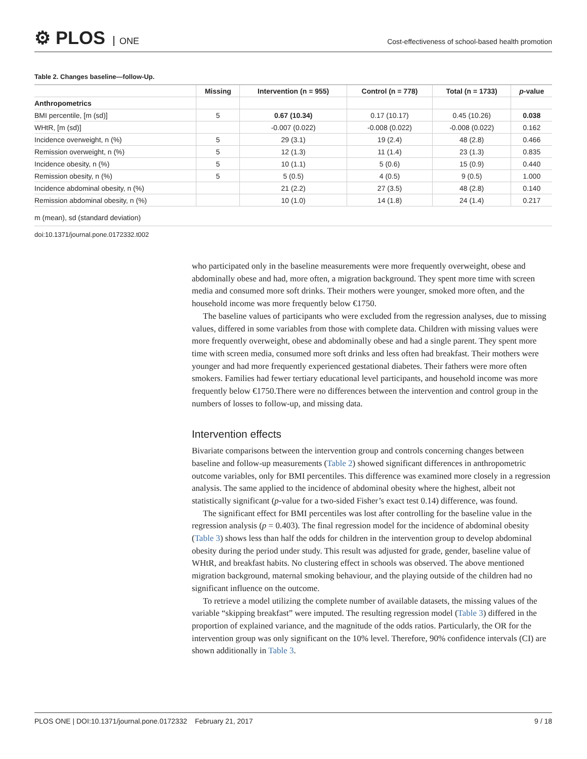⚙ PLOS ONE
Cost-effectiveness of school-based health promotion
Table 2. Changes baseline—follow-Up.
| | Missing | Intervention (n = 955) | Control (n = 778) | Total (n = 1733) | p -value |
| --- | --- | --- | --- | --- | --- |
| Anthropometrics | | | | | |
| BMI percentile, [m (sd)] | 5 | 0.67 (10.34) | 0.17 (10.17) | 0.45 (10.26) | 0.038 |
| WHtR, [m (sd)] | | -0.007 (0.022) | -0.008 (0.022) | -0.008 (0.022) | 0.162 |
| Incidence overweight, n (%) | 5 | 29 (3.1) | 19 (2.4) | 48 (2.8) | 0.466 |
| Remission overweight, n (%) | 5 | 12 (1.3) | 11 (1.4) | 23 (1.3) | 0.835 |
| Incidence obesity, n (%) | 5 | 10 (1.1) | 5 (0.6) | 15 (0.9) | 0.440 |
| Remission obesity, n (%) | 5 | 5 (0.5) | 4 (0.5) | 9 (0.5) | 1.000 |
| Incidence abdominal obesity, n (%) | | 21 (2.2) | 27 (3.5) | 48 (2.8) | 0.140 |
| Remission abdominal obesity, n (%) | | 10 (1.0) | 14 (1.8) | 24 (1.4) | 0.217 |
m (mean), sd (standard deviation)
doi:10.1371/journal.pone.0172332.t002
who participated only in the baseline measurements were more frequently overweight, obese and abdominally obese and had, more often, a migration background. They spent more time with screen media and consumed more soft drinks. Their mothers were younger, smoked more often, and the household income was more frequently below €1750.
The baseline values of participants who were excluded from the regression analyses, due to missing values, differed in some variables from those with complete data. Children with missing values were more frequently overweight, obese and abdominally obese and had a single parent. They spent more time with screen media, consumed more soft drinks and less often had breakfast. Their mothers were younger and had more frequently experienced gestational diabetes. Their fathers were more often smokers. Families had fewer tertiary educational level participants, and household income was more frequently below €1750.There were no differences between the intervention and control group in the numbers of losses to follow-up, and missing data.
Intervention effects
Bivariate comparisons between the intervention group and controls concerning changes between baseline and follow-up measurements (Table 2) showed significant differences in anthropometric outcome variables, only for BMI percentiles. This difference was examined more closely in a regression analysis. The same applied to the incidence of abdominal obesity where the highest, albeit not statistically significant (p-value for a two-sided Fisher’s exact test 0.14) difference, was found.
The significant effect for BMI percentiles was lost after controlling for the baseline value in the regression analysis (p = 0.403). The final regression model for the incidence of abdominal obesity (Table 3) shows less than half the odds for children in the intervention group to develop abdominal obesity during the period under study. This result was adjusted for grade, gender, baseline value of WHtR, and breakfast habits. No clustering effect in schools was observed. The above mentioned migration background, maternal smoking behaviour, and the playing outside of the children had no significant influence on the outcome.
To retrieve a model utilizing the complete number of available datasets, the missing values of the variable “skipping breakfast” were imputed. The resulting regression model (Table 3) differed in the proportion of explained variance, and the magnitude of the odds ratios. Particularly, the OR for the intervention group was only significant on the 10% level. Therefore, 90% confidence intervals (CI) are shown additionally in Table 3.
PLOS ONE | DOI:10.1371/journal.pone.0172332 February 21, 2017 9 / 18